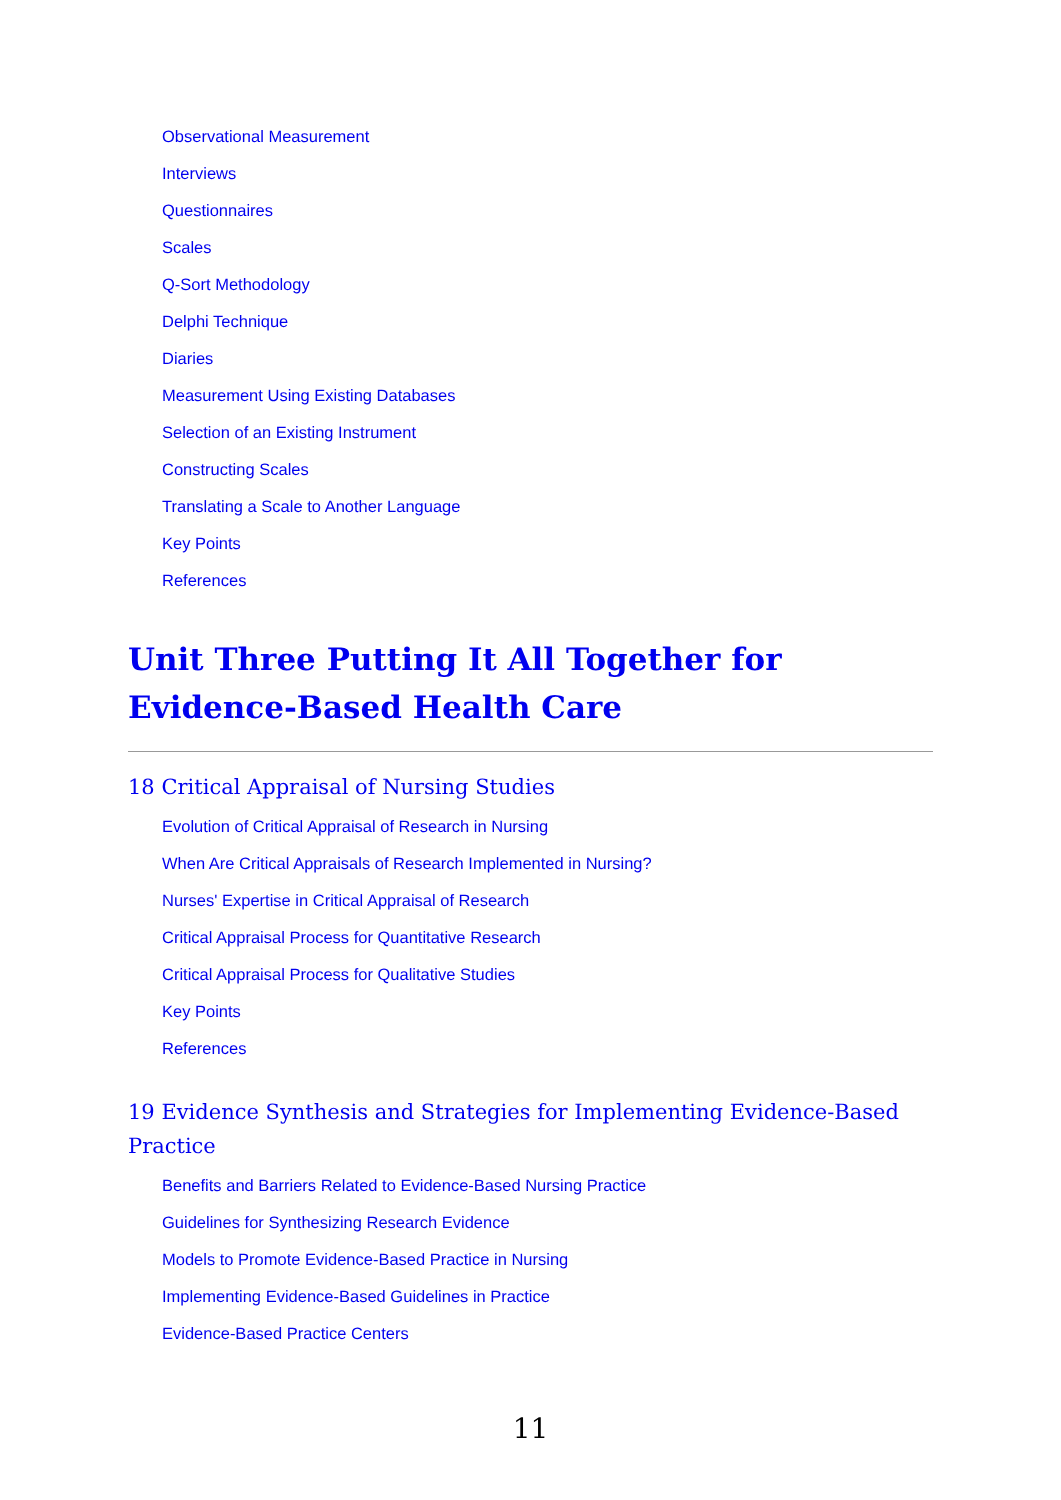Observational Measurement
Interviews
Questionnaires
Scales
Q-Sort Methodology
Delphi Technique
Diaries
Measurement Using Existing Databases
Selection of an Existing Instrument
Constructing Scales
Translating a Scale to Another Language
Key Points
References
Unit Three Putting It All Together for Evidence-Based Health Care
18 Critical Appraisal of Nursing Studies
Evolution of Critical Appraisal of Research in Nursing
When Are Critical Appraisals of Research Implemented in Nursing?
Nurses' Expertise in Critical Appraisal of Research
Critical Appraisal Process for Quantitative Research
Critical Appraisal Process for Qualitative Studies
Key Points
References
19 Evidence Synthesis and Strategies for Implementing Evidence-Based Practice
Benefits and Barriers Related to Evidence-Based Nursing Practice
Guidelines for Synthesizing Research Evidence
Models to Promote Evidence-Based Practice in Nursing
Implementing Evidence-Based Guidelines in Practice
Evidence-Based Practice Centers
11